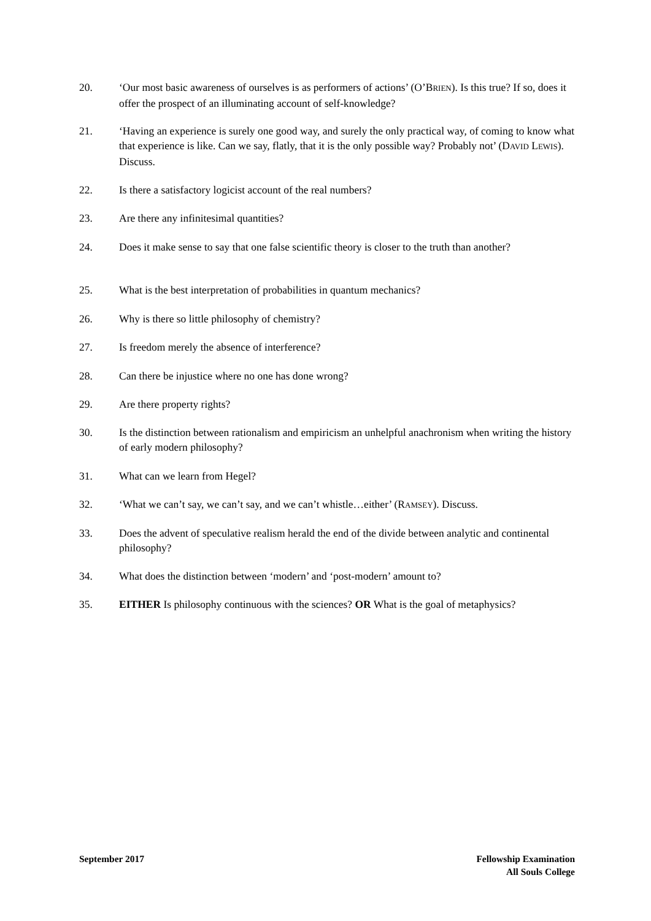20. ‘Our most basic awareness of ourselves is as performers of actions’ (O’BRIEN). Is this true? If so, does it offer the prospect of an illuminating account of self-knowledge?
21. ‘Having an experience is surely one good way, and surely the only practical way, of coming to know what that experience is like. Can we say, flatly, that it is the only possible way? Probably not’ (DAVID LEWIS). Discuss.
22. Is there a satisfactory logicist account of the real numbers?
23. Are there any infinitesimal quantities?
24. Does it make sense to say that one false scientific theory is closer to the truth than another?
25. What is the best interpretation of probabilities in quantum mechanics?
26. Why is there so little philosophy of chemistry?
27. Is freedom merely the absence of interference?
28. Can there be injustice where no one has done wrong?
29. Are there property rights?
30. Is the distinction between rationalism and empiricism an unhelpful anachronism when writing the history of early modern philosophy?
31. What can we learn from Hegel?
32. ‘What we can’t say, we can’t say, and we can’t whistle…either’ (RAMSEY). Discuss.
33. Does the advent of speculative realism herald the end of the divide between analytic and continental philosophy?
34. What does the distinction between ‘modern’ and ‘post-modern’ amount to?
35. EITHER Is philosophy continuous with the sciences? OR What is the goal of metaphysics?
September 2017 Fellowship Examination
All Souls College